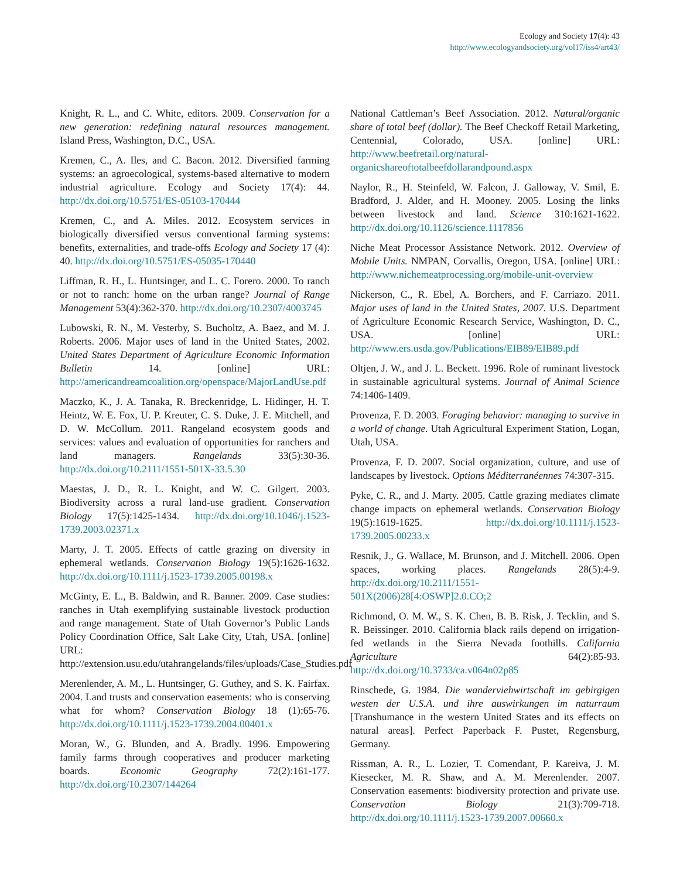Ecology and Society 17(4): 43
http://www.ecologyandsociety.org/vol17/iss4/art43/
Knight, R. L., and C. White, editors. 2009. Conservation for a new generation: redefining natural resources management. Island Press, Washington, D.C., USA.
Kremen, C., A. Iles, and C. Bacon. 2012. Diversified farming systems: an agroecological, systems-based alternative to modern industrial agriculture. Ecology and Society 17(4): 44. http://dx.doi.org/10.5751/ES-05103-170444
Kremen, C., and A. Miles. 2012. Ecosystem services in biologically diversified versus conventional farming systems: benefits, externalities, and trade-offs Ecology and Society 17 (4): 40. http://dx.doi.org/10.5751/ES-05035-170440
Liffman, R. H., L. Huntsinger, and L. C. Forero. 2000. To ranch or not to ranch: home on the urban range? Journal of Range Management 53(4):362-370. http://dx.doi.org/10.2307/4003745
Lubowski, R. N., M. Vesterby, S. Bucholtz, A. Baez, and M. J. Roberts. 2006. Major uses of land in the United States, 2002. United States Department of Agriculture Economic Information Bulletin 14. [online] URL: http://americandreamcoalition.org/openspace/MajorLandUse.pdf
Maczko, K., J. A. Tanaka, R. Breckenridge, L. Hidinger, H. T. Heintz, W. E. Fox, U. P. Kreuter, C. S. Duke, J. E. Mitchell, and D. W. McCollum. 2011. Rangeland ecosystem goods and services: values and evaluation of opportunities for ranchers and land managers. Rangelands 33(5):30-36. http://dx.doi.org/10.2111/1551-501X-33.5.30
Maestas, J. D., R. L. Knight, and W. C. Gilgert. 2003. Biodiversity across a rural land-use gradient. Conservation Biology 17(5):1425-1434. http://dx.doi.org/10.1046/j.1523-1739.2003.02371.x
Marty, J. T. 2005. Effects of cattle grazing on diversity in ephemeral wetlands. Conservation Biology 19(5):1626-1632. http://dx.doi.org/10.1111/j.1523-1739.2005.00198.x
McGinty, E. L., B. Baldwin, and R. Banner. 2009. Case studies: ranches in Utah exemplifying sustainable livestock production and range management. State of Utah Governor’s Public Lands Policy Coordination Office, Salt Lake City, Utah, USA. [online] URL: http://extension.usu.edu/utahrangelands/files/uploads/Case_Studies.pdf
Merenlender, A. M., L. Huntsinger, G. Guthey, and S. K. Fairfax. 2004. Land trusts and conservation easements: who is conserving what for whom? Conservation Biology 18 (1):65-76. http://dx.doi.org/10.1111/j.1523-1739.2004.00401.x
Moran, W., G. Blunden, and A. Bradly. 1996. Empowering family farms through cooperatives and producer marketing boards. Economic Geography 72(2):161-177. http://dx.doi.org/10.2307/144264
National Cattleman’s Beef Association. 2012. Natural/organic share of total beef (dollar). The Beef Checkoff Retail Marketing, Centennial, Colorado, USA. [online] URL: http://www.beefretail.org/natural-organicshareoftotalbeefdollarandpound.aspx
Naylor, R., H. Steinfeld, W. Falcon, J. Galloway, V. Smil, E. Bradford, J. Alder, and H. Mooney. 2005. Losing the links between livestock and land. Science 310:1621-1622. http://dx.doi.org/10.1126/science.1117856
Niche Meat Processor Assistance Network. 2012. Overview of Mobile Units. NMPAN, Corvallis, Oregon, USA. [online] URL: http://www.nichemeatprocessing.org/mobile-unit-overview
Nickerson, C., R. Ebel, A. Borchers, and F. Carriazo. 2011. Major uses of land in the United States, 2007. U.S. Department of Agriculture Economic Research Service, Washington, D. C., USA. [online] URL: http://www.ers.usda.gov/Publications/EIB89/EIB89.pdf
Oltjen, J. W., and J. L. Beckett. 1996. Role of ruminant livestock in sustainable agricultural systems. Journal of Animal Science 74:1406-1409.
Provenza, F. D. 2003. Foraging behavior: managing to survive in a world of change. Utah Agricultural Experiment Station, Logan, Utah, USA.
Provenza, F. D. 2007. Social organization, culture, and use of landscapes by livestock. Options Méditerranéennes 74:307-315.
Pyke, C. R., and J. Marty. 2005. Cattle grazing mediates climate change impacts on ephemeral wetlands. Conservation Biology 19(5):1619-1625. http://dx.doi.org/10.1111/j.1523-1739.2005.00233.x
Resnik, J., G. Wallace, M. Brunson, and J. Mitchell. 2006. Open spaces, working places. Rangelands 28(5):4-9. http://dx.doi.org/10.2111/1551-501X(2006)28[4:OSWP]2.0.CO;2
Richmond, O. M. W., S. K. Chen, B. B. Risk, J. Tecklin, and S. R. Beissinger. 2010. California black rails depend on irrigation-fed wetlands in the Sierra Nevada foothills. California Agriculture 64(2):85-93. http://dx.doi.org/10.3733/ca.v064n02p85
Rinschede, G. 1984. Die wanderviehwirtschaft im gebirgigen westen der U.S.A. und ihre auswirkungen im naturraum [Transhumance in the western United States and its effects on natural areas]. Perfect Paperback F. Pustet, Regensburg, Germany.
Rissman, A. R., L. Lozier, T. Comendant, P. Kareiva, J. M. Kiesecker, M. R. Shaw, and A. M. Merenlender. 2007. Conservation easements: biodiversity protection and private use. Conservation Biology 21(3):709-718. http://dx.doi.org/10.1111/j.1523-1739.2007.00660.x